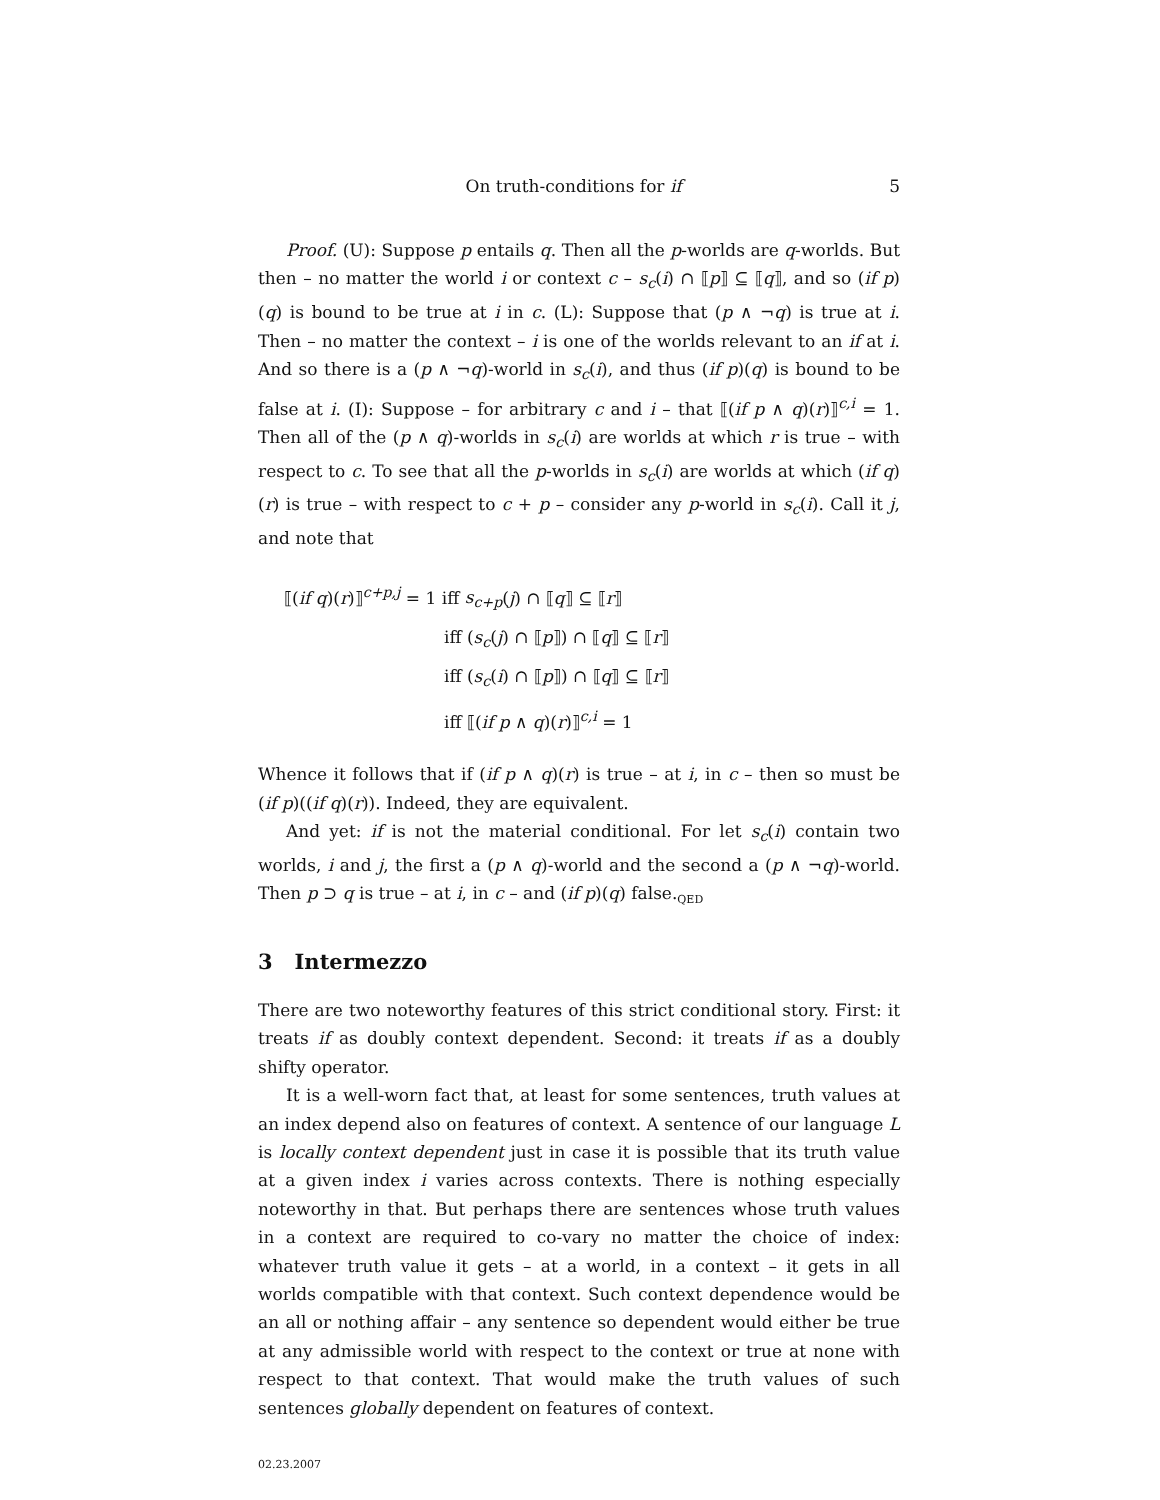On truth-conditions for if 5
Proof. (U): Suppose p entails q. Then all the p-worlds are q-worlds. But then – no matter the world i or context c – s<sub>c</sub>(i) ∩ ⟦p⟧ ⊆ ⟦q⟧, and so (if p)(q) is bound to be true at i in c. (L): Suppose that (p ∧ ¬q) is true at i. Then – no matter the context – i is one of the worlds relevant to an if at i. And so there is a (p ∧ ¬q)-world in s<sub>c</sub>(i), and thus (if p)(q) is bound to be false at i. (I): Suppose – for arbitrary c and i – that ⟦(if p ∧ q)(r)⟧<sup>c,i</sup> = 1. Then all of the (p ∧ q)-worlds in s<sub>c</sub>(i) are worlds at which r is true – with respect to c. To see that all the p-worlds in s<sub>c</sub>(i) are worlds at which (if q)(r) is true – with respect to c + p – consider any p-world in s<sub>c</sub>(i). Call it j, and note that
⟦(if q)(r)⟧<sup>c+p,j</sup> = 1 iff s<sub>c+p</sub>(j) ∩ ⟦q⟧ ⊆ ⟦r⟧
iff (s<sub>c</sub>(j) ∩ ⟦p⟧) ∩ ⟦q⟧ ⊆ ⟦r⟧
iff (s<sub>c</sub>(i) ∩ ⟦p⟧) ∩ ⟦q⟧ ⊆ ⟦r⟧
iff ⟦(if p ∧ q)(r)⟧<sup>c,i</sup> = 1
Whence it follows that if (if p ∧ q)(r) is true – at i, in c – then so must be (if p)((if q)(r)). Indeed, they are equivalent.
And yet: if is not the material conditional. For let s<sub>c</sub>(i) contain two worlds, i and j, the first a (p ∧ q)-world and the second a (p ∧ ¬q)-world. Then p ⊃ q is true – at i, in c – and (if p)(q) false.<sub>QED</sub>
3 Intermezzo
There are two noteworthy features of this strict conditional story. First: it treats if as doubly context dependent. Second: it treats if as a doubly shifty operator.
It is a well-worn fact that, at least for some sentences, truth values at an index depend also on features of context. A sentence of our language L is locally context dependent just in case it is possible that its truth value at a given index i varies across contexts. There is nothing especially noteworthy in that. But perhaps there are sentences whose truth values in a context are required to co-vary no matter the choice of index: whatever truth value it gets – at a world, in a context – it gets in all worlds compatible with that context. Such context dependence would be an all or nothing affair – any sentence so dependent would either be true at any admissible world with respect to the context or true at none with respect to that context. That would make the truth values of such sentences globally dependent on features of context.
02.23.2007